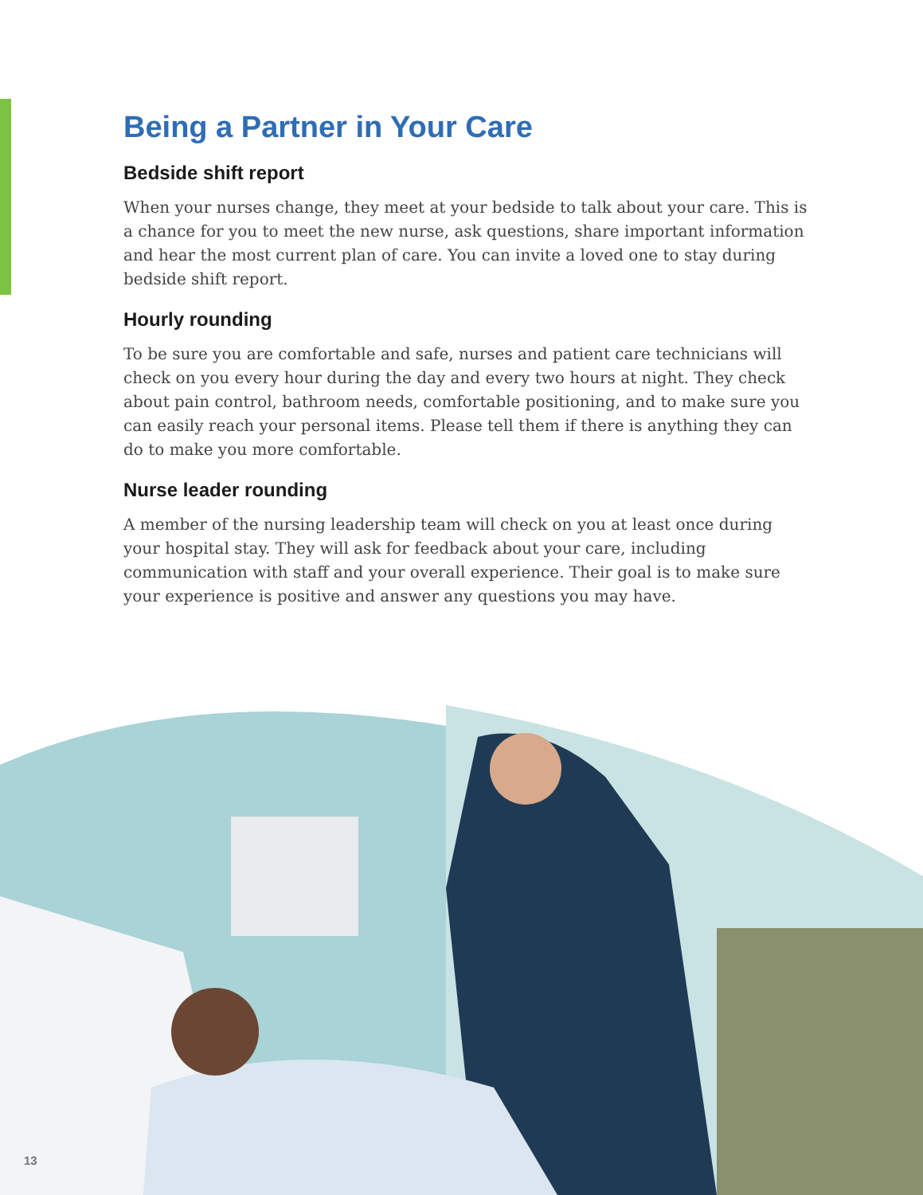Being a Partner in Your Care
Bedside shift report
When your nurses change, they meet at your bedside to talk about your care. This is a chance for you to meet the new nurse, ask questions, share important information and hear the most current plan of care. You can invite a loved one to stay during bedside shift report.
Hourly rounding
To be sure you are comfortable and safe, nurses and patient care technicians will check on you every hour during the day and every two hours at night. They check about pain control, bathroom needs, comfortable positioning, and to make sure you can easily reach your personal items. Please tell them if there is anything they can do to make you more comfortable.
Nurse leader rounding
A member of the nursing leadership team will check on you at least once during your hospital stay. They will ask for feedback about your care, including communication with staff and your overall experience. Their goal is to make sure your experience is positive and answer any questions you may have.
13